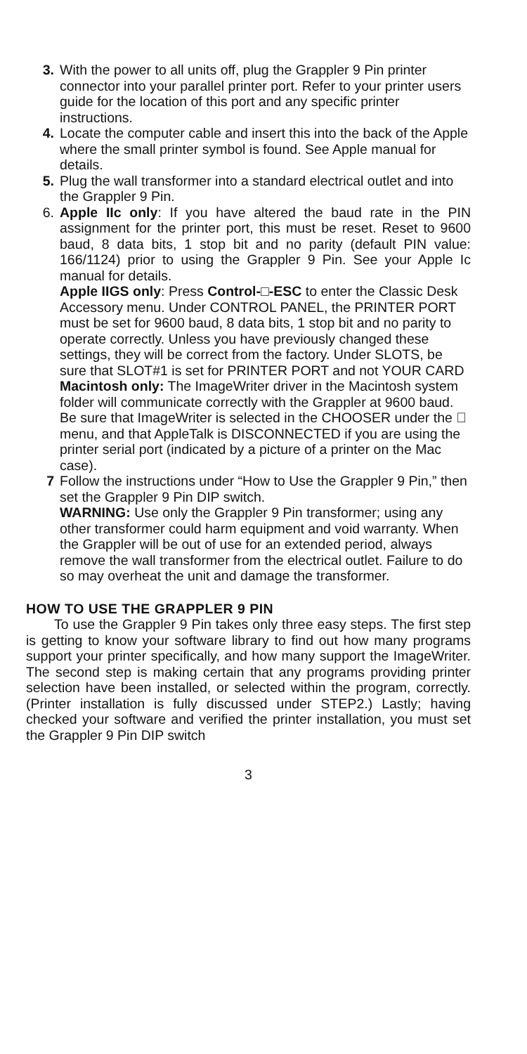3. With the power to all units off, plug the Grappler 9 Pin printer connector into your parallel printer port. Refer to your printer users guide for the location of this port and any specific printer instructions.
4. Locate the computer cable and insert this into the back of the Apple where the small printer symbol is found. See Apple manual for details.
5. Plug the wall transformer into a standard electrical outlet and into the Grappler 9 Pin.
6. Apple IIc only: If you have altered the baud rate in the PIN assignment for the printer port, this must be reset. Reset to 9600 baud, 8 data bits, 1 stop bit and no parity (default PIN value: 166/1124) prior to using the Grappler 9 Pin. See your Apple Ic manual for details.
Apple IIGS only: Press Control-□-ESC to enter the Classic Desk Accessory menu. Under CONTROL PANEL, the PRINTER PORT must be set for 9600 baud, 8 data bits, 1 stop bit and no parity to operate correctly. Unless you have previously changed these settings, they will be correct from the factory. Under SLOTS, be sure that SLOT#1 is set for PRINTER PORT and not YOUR CARD
Macintosh only: The ImageWriter driver in the Macintosh system folder will communicate correctly with the Grappler at 9600 baud. Be sure that ImageWriter is selected in the CHOOSER under the  menu, and that AppleTalk is DISCONNECTED if you are using the printer serial port (indicated by a picture of a printer on the Mac case).
7 Follow the instructions under “How to Use the Grappler 9 Pin,” then set the Grappler 9 Pin DIP switch.
WARNING: Use only the Grappler 9 Pin transformer; using any other transformer could harm equipment and void warranty. When the Grappler will be out of use for an extended period, always remove the wall transformer from the electrical outlet. Failure to do so may overheat the unit and damage the transformer.
HOW TO USE THE GRAPPLER 9 PIN
To use the Grappler 9 Pin takes only three easy steps. The first step is getting to know your software library to find out how many programs support your printer specifically, and how many support the ImageWriter. The second step is making certain that any programs providing printer selection have been installed, or selected within the program, correctly. (Printer installation is fully discussed under STEP2.) Lastly; having checked your software and verified the printer installation, you must set the Grappler 9 Pin DIP switch
3